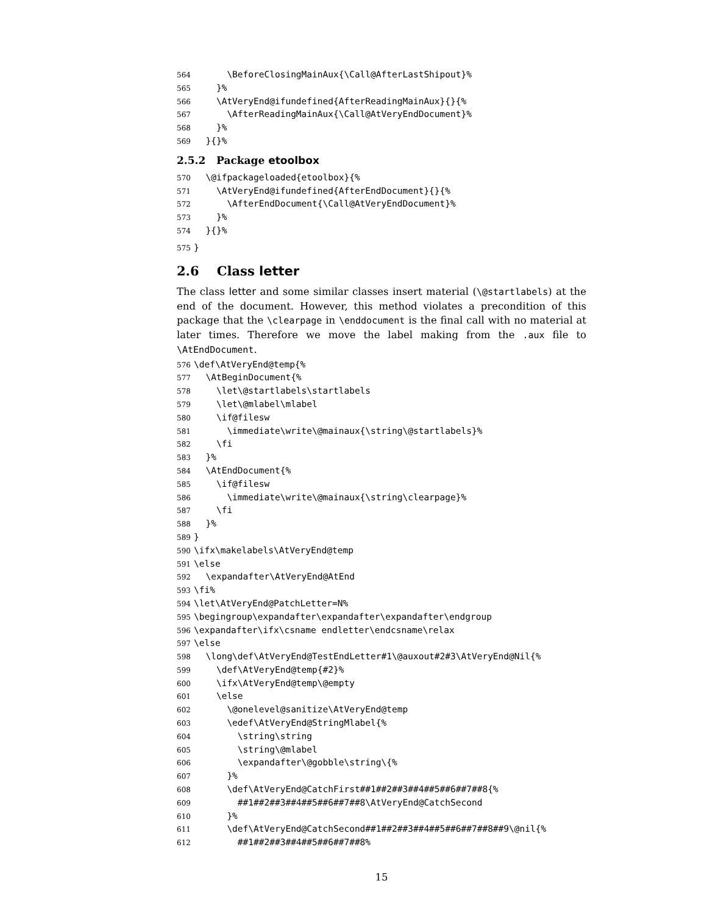564 \BeforeClosingMainAux{\Call@AfterLastShipout}% 565 }% 566 \AtVeryEnd@ifundefined{AfterReadingMainAux}{}{% 567 \AfterReadingMainAux{\Call@AtVeryEndDocument}% 568 }% 569 }{}%
2.5.2 Package etoolbox
570 \@ifpackageloaded{etoolbox}{% 571 \AtVeryEnd@ifundefined{AfterEndDocument}{}{% 572 \AfterEndDocument{\Call@AtVeryEndDocument}% 573 }% 574 }{}%
575 }
2.6 Class letter
The class letter and some similar classes insert material (\@startlabels) at the end of the document. However, this method violates a precondition of this package that the \clearpage in \enddocument is the final call with no material at later times. Therefore we move the label making from the .aux file to \AtEndDocument.
576 \def\AtVeryEnd@temp{% 577 \AtBeginDocument{% 578 \let\@startlabels\startlabels 579 \let\@mlabel\mlabel 580 \if@filesw 581 \immediate\write\@mainaux{\string\@startlabels}% 582 \fi 583 }% 584 \AtEndDocument{% 585 \if@filesw 586 \immediate\write\@mainaux{\string\clearpage}% 587 \fi 588 }% 589 } 590 \ifx\makelabels\AtVeryEnd@temp 591 \else 592 \expandafter\AtVeryEnd@AtEnd 593 \fi% 594 \let\AtVeryEnd@PatchLetter=N% 595 \begingroup\expandafter\expandafter\expandafter\endgroup 596 \expandafter\ifx\csname endletter\endcsname\relax 597 \else 598 \long\def\AtVeryEnd@TestEndLetter#1\@auxout#2#3\AtVeryEnd@Nil{% 599 \def\AtVeryEnd@temp{#2}% 600 \ifx\AtVeryEnd@temp\@empty 601 \else 602 \@onelevel@sanitize\AtVeryEnd@temp 603 \edef\AtVeryEnd@StringMlabel{% 604 \string\string 605 \string\@mlabel 606 \expandafter\@gobble\string\{% 607 }% 608 \def\AtVeryEnd@CatchFirst##1##2##3##4##5##6##7##8{% 609 ##1##2##3##4##5##6##7##8\AtVeryEnd@CatchSecond 610 }% 611 \def\AtVeryEnd@CatchSecond##1##2##3##4##5##6##7##8##9\@nil{% 612 ##1##2##3##4##5##6##7##8%
15